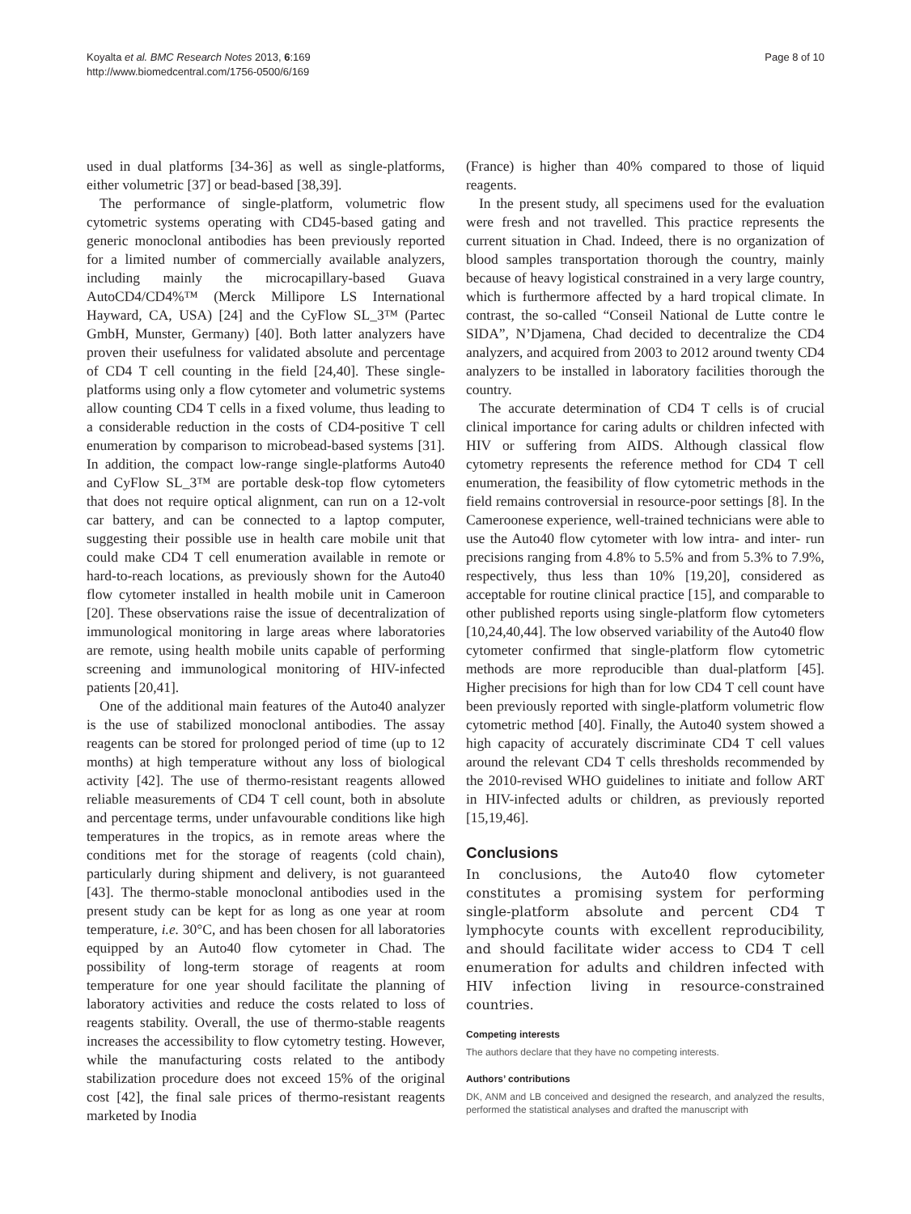Koyalta et al. BMC Research Notes 2013, 6:169
http://www.biomedcentral.com/1756-0500/6/169
Page 8 of 10
used in dual platforms [34-36] as well as single-platforms, either volumetric [37] or bead-based [38,39].
The performance of single-platform, volumetric flow cytometric systems operating with CD45-based gating and generic monoclonal antibodies has been previously reported for a limited number of commercially available analyzers, including mainly the microcapillary-based Guava AutoCD4/CD4%™ (Merck Millipore LS International Hayward, CA, USA) [24] and the CyFlow SL_3™ (Partec GmbH, Munster, Germany) [40]. Both latter analyzers have proven their usefulness for validated absolute and percentage of CD4 T cell counting in the field [24,40]. These single-platforms using only a flow cytometer and volumetric systems allow counting CD4 T cells in a fixed volume, thus leading to a considerable reduction in the costs of CD4-positive T cell enumeration by comparison to microbead-based systems [31]. In addition, the compact low-range single-platforms Auto40 and CyFlow SL_3™ are portable desk-top flow cytometers that does not require optical alignment, can run on a 12-volt car battery, and can be connected to a laptop computer, suggesting their possible use in health care mobile unit that could make CD4 T cell enumeration available in remote or hard-to-reach locations, as previously shown for the Auto40 flow cytometer installed in health mobile unit in Cameroon [20]. These observations raise the issue of decentralization of immunological monitoring in large areas where laboratories are remote, using health mobile units capable of performing screening and immunological monitoring of HIV-infected patients [20,41].
One of the additional main features of the Auto40 analyzer is the use of stabilized monoclonal antibodies. The assay reagents can be stored for prolonged period of time (up to 12 months) at high temperature without any loss of biological activity [42]. The use of thermo-resistant reagents allowed reliable measurements of CD4 T cell count, both in absolute and percentage terms, under unfavourable conditions like high temperatures in the tropics, as in remote areas where the conditions met for the storage of reagents (cold chain), particularly during shipment and delivery, is not guaranteed [43]. The thermo-stable monoclonal antibodies used in the present study can be kept for as long as one year at room temperature, i.e. 30°C, and has been chosen for all laboratories equipped by an Auto40 flow cytometer in Chad. The possibility of long-term storage of reagents at room temperature for one year should facilitate the planning of laboratory activities and reduce the costs related to loss of reagents stability. Overall, the use of thermo-stable reagents increases the accessibility to flow cytometry testing. However, while the manufacturing costs related to the antibody stabilization procedure does not exceed 15% of the original cost [42], the final sale prices of thermo-resistant reagents marketed by Inodia
(France) is higher than 40% compared to those of liquid reagents.
In the present study, all specimens used for the evaluation were fresh and not travelled. This practice represents the current situation in Chad. Indeed, there is no organization of blood samples transportation thorough the country, mainly because of heavy logistical constrained in a very large country, which is furthermore affected by a hard tropical climate. In contrast, the so-called “Conseil National de Lutte contre le SIDA”, N’Djamena, Chad decided to decentralize the CD4 analyzers, and acquired from 2003 to 2012 around twenty CD4 analyzers to be installed in laboratory facilities thorough the country.
The accurate determination of CD4 T cells is of crucial clinical importance for caring adults or children infected with HIV or suffering from AIDS. Although classical flow cytometry represents the reference method for CD4 T cell enumeration, the feasibility of flow cytometric methods in the field remains controversial in resource-poor settings [8]. In the Cameroonese experience, well-trained technicians were able to use the Auto40 flow cytometer with low intra- and inter- run precisions ranging from 4.8% to 5.5% and from 5.3% to 7.9%, respectively, thus less than 10% [19,20], considered as acceptable for routine clinical practice [15], and comparable to other published reports using single-platform flow cytometers [10,24,40,44]. The low observed variability of the Auto40 flow cytometer confirmed that single-platform flow cytometric methods are more reproducible than dual-platform [45]. Higher precisions for high than for low CD4 T cell count have been previously reported with single-platform volumetric flow cytometric method [40]. Finally, the Auto40 system showed a high capacity of accurately discriminate CD4 T cell values around the relevant CD4 T cells thresholds recommended by the 2010-revised WHO guidelines to initiate and follow ART in HIV-infected adults or children, as previously reported [15,19,46].
Conclusions
In conclusions, the Auto40 flow cytometer constitutes a promising system for performing single-platform absolute and percent CD4 T lymphocyte counts with excellent reproducibility, and should facilitate wider access to CD4 T cell enumeration for adults and children infected with HIV infection living in resource-constrained countries.
Competing interests
The authors declare that they have no competing interests.
Authors’ contributions
DK, ANM and LB conceived and designed the research, and analyzed the results, performed the statistical analyses and drafted the manuscript with